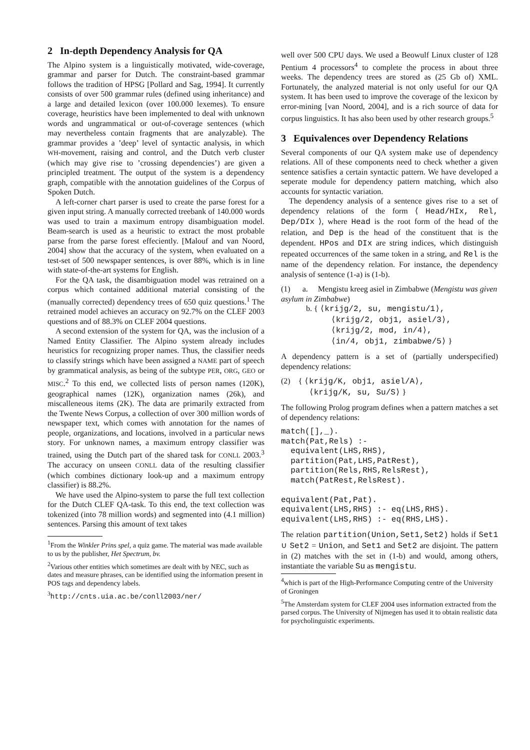2 In-depth Dependency Analysis for QA
The Alpino system is a linguistically motivated, wide-coverage, grammar and parser for Dutch. The constraint-based grammar follows the tradition of HPSG [Pollard and Sag, 1994]. It currently consists of over 500 grammar rules (defined using inheritance) and a large and detailed lexicon (over 100.000 lexemes). To ensure coverage, heuristics have been implemented to deal with unknown words and ungrammatical or out-of-coverage sentences (which may nevertheless contain fragments that are analyzable). The grammar provides a ’deep’ level of syntactic analysis, in which WH-movement, raising and control, and the Dutch verb cluster (which may give rise to ’crossing dependencies’) are given a principled treatment. The output of the system is a dependency graph, compatible with the annotation guidelines of the Corpus of Spoken Dutch.
A left-corner chart parser is used to create the parse forest for a given input string. A manually corrected treebank of 140.000 words was used to train a maximum entropy disambiguation model. Beam-search is used as a heuristic to extract the most probable parse from the parse forest effeciently. [Malouf and van Noord, 2004] show that the accuracy of the system, when evaluated on a test-set of 500 newspaper sentences, is over 88%, which is in line with state-of-the-art systems for English.
For the QA task, the disambiguation model was retrained on a corpus which contained additional material consisting of the (manually corrected) dependency trees of 650 quiz questions.<sup>1</sup> The retrained model achieves an accuracy on 92.7% on the CLEF 2003 questions and of 88.3% on CLEF 2004 questions.
A second extension of the system for QA, was the inclusion of a Named Entity Classifier. The Alpino system already includes heuristics for recognizing proper names. Thus, the classifier needs to classify strings which have been assigned a NAME part of speech by grammatical analysis, as being of the subtype PER, ORG, GEO or MISC.<sup>2</sup> To this end, we collected lists of person names (120K), geographical names (12K), organization names (26k), and miscalleneous items (2K). The data are primarily extracted from the Twente News Corpus, a collection of over 300 million words of newspaper text, which comes with annotation for the names of people, organizations, and locations, involved in a particular news story. For unknown names, a maximum entropy classifier was trained, using the Dutch part of the shared task for CONLL 2003.<sup>3</sup> The accuracy on unseen CONLL data of the resulting classifier (which combines dictionary look-up and a maximum entropy classifier) is 88.2%.
We have used the Alpino-system to parse the full text collection for the Dutch CLEF QA-task. To this end, the text collection was tokenized (into 78 million words) and segmented into (4.1 million) sentences. Parsing this amount of text takes
<sup>1</sup> From the Winkler Prins spel, a quiz game. The material was made available to us by the publisher, Het Spectrum, bv.
<sup>2</sup> Various other entities which sometimes are dealt with by NEC, such as dates and measure phrases, can be identified using the information present in POS tags and dependency labels.
<sup>3</sup> http://cnts.uia.ac.be/conll2003/ner/
well over 500 CPU days. We used a Beowulf Linux cluster of 128 Pentium 4 processors<sup>4</sup> to complete the process in about three weeks. The dependency trees are stored as (25 Gb of) XML. Fortunately, the analyzed material is not only useful for our QA system. It has been used to improve the coverage of the lexicon by error-mining [van Noord, 2004], and is a rich source of data for corpus linguistics. It has also been used by other research groups.<sup>5</sup>
3 Equivalences over Dependency Relations
Several components of our QA system make use of dependency relations. All of these components need to check whether a given sentence satisfies a certain syntactic pattern. We have developed a seperate module for dependency pattern matching, which also accounts for syntactic variation.
The dependency analysis of a sentence gives rise to a set of dependency relations of the form ⟨ Head/HIx, Rel, Dep/DIx ⟩, where Head is the root form of the head of the relation, and Dep is the head of the constituent that is the dependent. HPos and DIx are string indices, which distinguish repeated occurrences of the same token in a string, and Rel is the name of the dependency relation. For instance, the dependency analysis of sentence (1-a) is (1-b).
(1) a. Mengistu kreeg asiel in Zimbabwe (Mengistu was given asylum in Zimbabwe)
b. { ⟨krijg/2, su, mengistu/1⟩,
⟨krijg/2, obj1, asiel/3⟩,
⟨krijg/2, mod, in/4⟩,
⟨in/4, obj1, zimbabwe/5⟩ }
A dependency pattern is a set of (partially underspecified) dependency relations:
(2) { ⟨krijg/K, obj1, asiel/A⟩,
⟨krijg/K, su, Su/S⟩ }
The following Prolog program defines when a pattern matches a set of dependency relations:
match([],_).
match(Pat,Rels) :-
  equivalent(LHS,RHS),
  partition(Pat,LHS,PatRest),
  partition(Rels,RHS,RelsRest),
  match(PatRest,RelsRest).

equivalent(Pat,Pat).
equivalent(LHS,RHS) :- eq(LHS,RHS).
equivalent(LHS,RHS) :- eq(RHS,LHS).
The relation partition(Union,Set1,Set2) holds if Set1 ∪ Set2 = Union, and Set1 and Set2 are disjoint. The pattern in (2) matches with the set in (1-b) and would, among others, instantiate the variable Su as mengistu.
<sup>4</sup> which is part of the High-Performance Computing centre of the University of Groningen
<sup>5</sup> The Amsterdam system for CLEF 2004 uses information extracted from the parsed corpus. The University of Nijmegen has used it to obtain realistic data for psycholinguistic experiments.